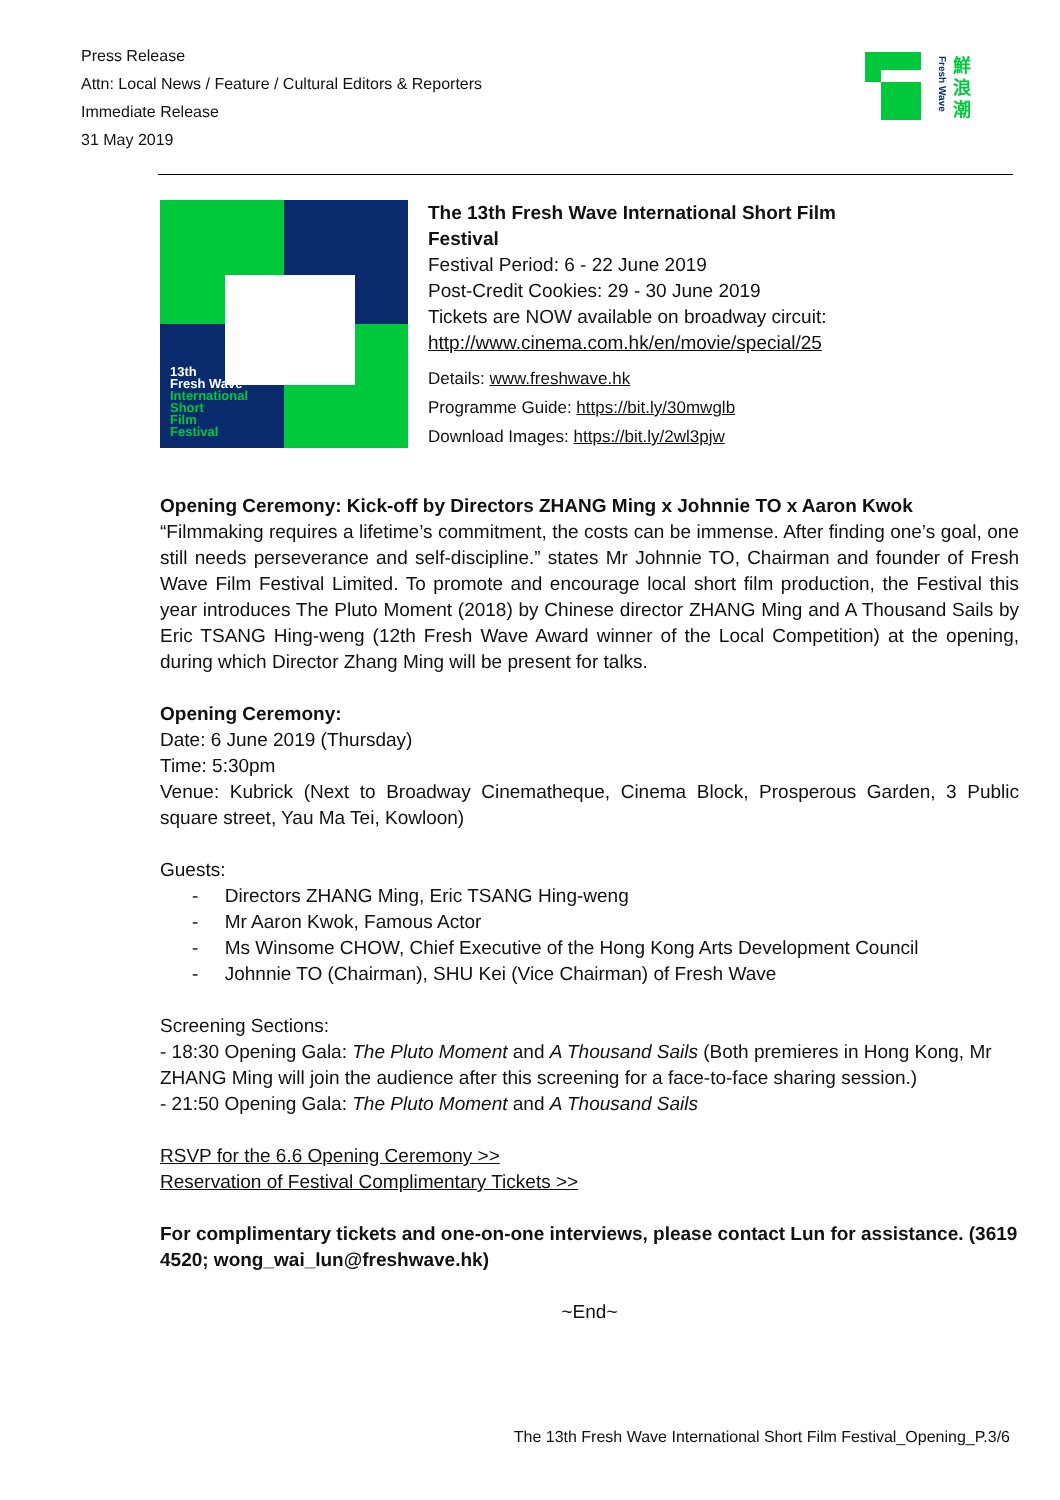Press Release
Attn: Local News / Feature / Cultural Editors & Reporters
Immediate Release
31 May 2019
Fresh Wave
鮮
浪
潮
13th
Fresh Wave
International
Short
Film
Festival
The 13th Fresh Wave International Short Film
Festival
Festival Period: 6 - 22 June 2019
Post-Credit Cookies: 29 - 30 June 2019
Tickets are NOW available on broadway circuit:
http://www.cinema.com.hk/en/movie/special/25
Details: www.freshwave.hk
Programme Guide: https://bit.ly/30mwglb
Download Images: https://bit.ly/2wl3pjw
Opening Ceremony: Kick-off by Directors ZHANG Ming x Johnnie TO x Aaron Kwok
“Filmmaking requires a lifetime’s commitment, the costs can be immense. After finding one’s goal, one still needs perseverance and self-discipline.” states Mr Johnnie TO, Chairman and founder of Fresh Wave Film Festival Limited. To promote and encourage local short film production, the Festival this year introduces The Pluto Moment (2018) by Chinese director ZHANG Ming and A Thousand Sails by Eric TSANG Hing-weng (12th Fresh Wave Award winner of the Local Competition) at the opening, during which Director Zhang Ming will be present for talks.
Opening Ceremony:
Date: 6 June 2019 (Thursday)
Time: 5:30pm
Venue: Kubrick (Next to Broadway Cinematheque, Cinema Block, Prosperous Garden, 3 Public square street, Yau Ma Tei, Kowloon)
Guests:
- Directors ZHANG Ming, Eric TSANG Hing-weng
- Mr Aaron Kwok, Famous Actor
- Ms Winsome CHOW, Chief Executive of the Hong Kong Arts Development Council
- Johnnie TO (Chairman), SHU Kei (Vice Chairman) of Fresh Wave
Screening Sections:
- 18:30 Opening Gala: The Pluto Moment and A Thousand Sails (Both premieres in Hong Kong, Mr ZHANG Ming will join the audience after this screening for a face-to-face sharing session.)
- 21:50 Opening Gala: The Pluto Moment and A Thousand Sails
RSVP for the 6.6 Opening Ceremony >>
Reservation of Festival Complimentary Tickets >>
For complimentary tickets and one-on-one interviews, please contact Lun for assistance. (3619 4520; wong_wai_lun@freshwave.hk)
~End~
The 13th Fresh Wave International Short Film Festival_Opening_P.3/6